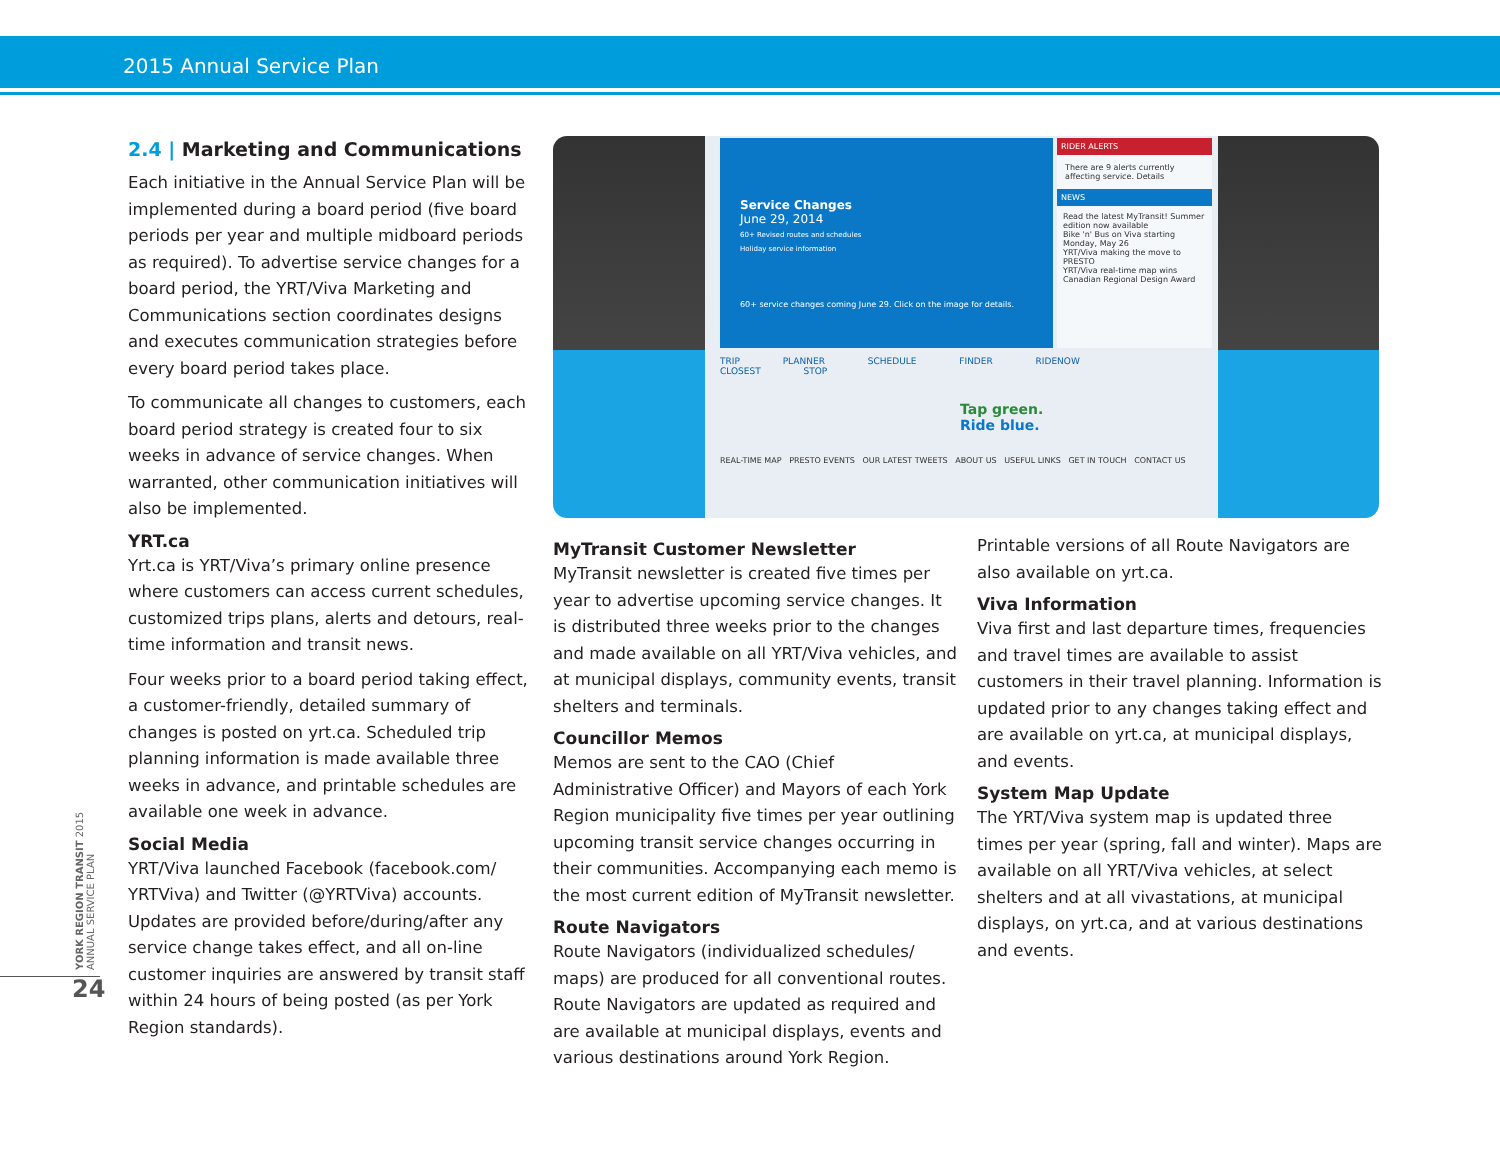2015 Annual Service Plan
2.4 | Marketing and Communications
Each initiative in the Annual Service Plan will be implemented during a board period (five board periods per year and multiple midboard periods as required). To advertise service changes for a board period, the YRT/Viva Marketing and Communications section coordinates designs and executes communication strategies before every board period takes place.
To communicate all changes to customers, each board period strategy is created four to six weeks in advance of service changes. When warranted, other communication initiatives will also be implemented.
YRT.ca
Yrt.ca is YRT/Viva’s primary online presence where customers can access current schedules, customized trips plans, alerts and detours, real-time information and transit news.
Four weeks prior to a board period taking effect, a customer-friendly, detailed summary of changes is posted on yrt.ca. Scheduled trip planning information is made available three weeks in advance, and printable schedules are available one week in advance.
Social Media
YRT/Viva launched Facebook (facebook.com/ YRTViva) and Twitter (@YRTViva) accounts. Updates are provided before/during/after any service change takes effect, and all on-line customer inquiries are answered by transit staff within 24 hours of being posted (as per York Region standards).
Service Changes
June 29, 2014
60+ Revised routes and schedules
Holiday service information
60+ service changes coming June 29. Click on the image for details.
RIDER ALERTS
There are 9 alerts currently affecting service. Details
NEWS
Read the latest MyTransit! Summer edition now available
Bike 'n' Bus on Viva starting Monday, May 26
YRT/Viva making the move to PRESTO
YRT/Viva real-time map wins Canadian Regional Design Award
TRIP PLANNER SCHEDULE FINDER RIDENOW CLOSEST STOP
Tap green.
Ride blue.
REAL-TIME MAP PRESTO EVENTS OUR LATEST TWEETS ABOUT US USEFUL LINKS GET IN TOUCH CONTACT US
MyTransit Customer Newsletter
MyTransit newsletter is created five times per year to advertise upcoming service changes. It is distributed three weeks prior to the changes and made available on all YRT/Viva vehicles, and at municipal displays, community events, transit shelters and terminals.
Councillor Memos
Memos are sent to the CAO (Chief Administrative Officer) and Mayors of each York Region municipality five times per year outlining upcoming transit service changes occurring in their communities. Accompanying each memo is the most current edition of MyTransit newsletter.
Route Navigators
Route Navigators (individualized schedules/ maps) are produced for all conventional routes. Route Navigators are updated as required and are available at municipal displays, events and various destinations around York Region.
Printable versions of all Route Navigators are also available on yrt.ca.
Viva Information
Viva first and last departure times, frequencies and travel times are available to assist customers in their travel planning. Information is updated prior to any changes taking effect and are available on yrt.ca, at municipal displays, and events.
System Map Update
The YRT/Viva system map is updated three times per year (spring, fall and winter). Maps are available on all YRT/Viva vehicles, at select shelters and at all vivastations, at municipal displays, on yrt.ca, and at various destinations and events.
YORK REGION TRANSIT 2015 ANNUAL SERVICE PLAN
24